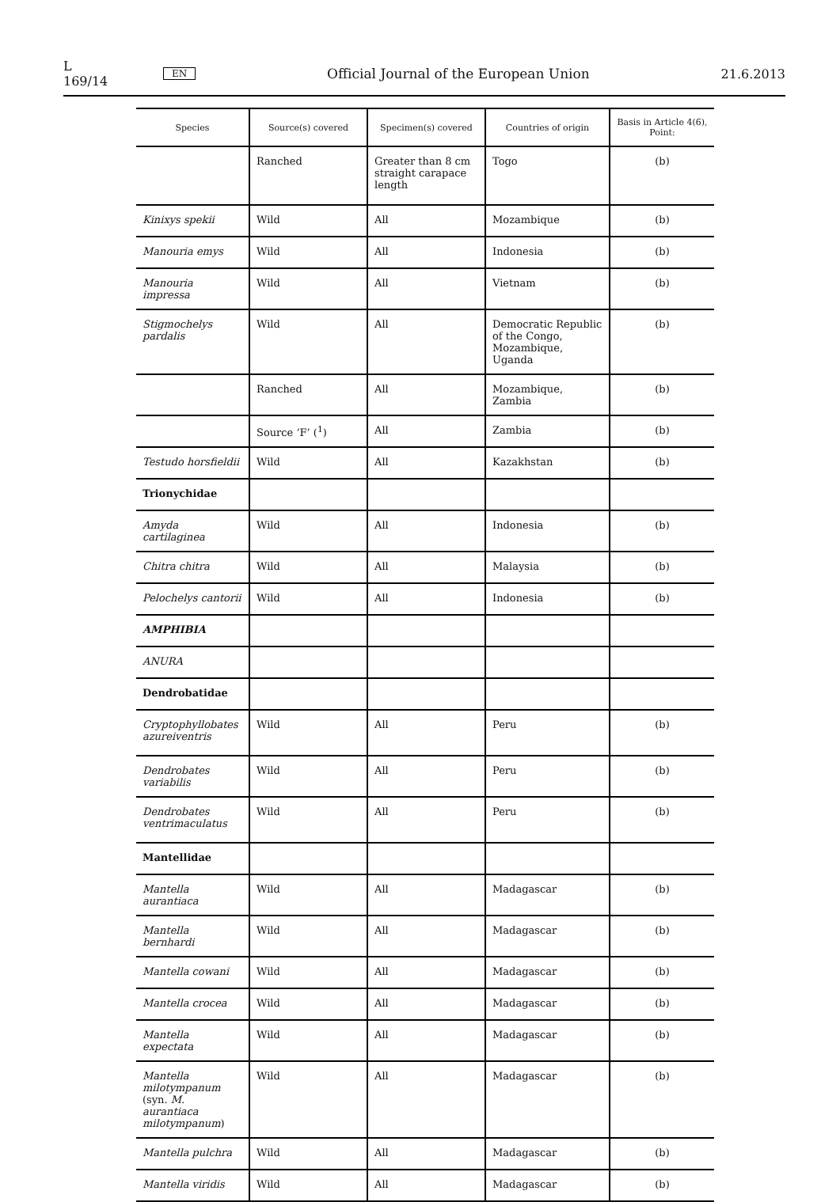L 169/14 EN Official Journal of the European Union 21.6.2013
| Species | Source(s) covered | Specimen(s) covered | Countries of origin | Basis in Article 4(6), Point: |
| --- | --- | --- | --- | --- |
| | Ranched | Greater than 8 cm straight carapace length | Togo | (b) |
| Kinixys spekii | Wild | All | Mozambique | (b) |
| Manouria emys | Wild | All | Indonesia | (b) |
| Manouria impressa | Wild | All | Vietnam | (b) |
| Stigmochelys pardalis | Wild | All | Democratic Republic of the Congo, Mozambique, Uganda | (b) |
| | Ranched | All | Mozambique, Zambia | (b) |
| | Source ‘F’ (<sup>1</sup>) | All | Zambia | (b) |
| Testudo horsfieldii | Wild | All | Kazakhstan | (b) |
| Trionychidae | | | | |
| Amyda cartilaginea | Wild | All | Indonesia | (b) |
| Chitra chitra | Wild | All | Malaysia | (b) |
| Pelochelys cantorii | Wild | All | Indonesia | (b) |
| AMPHIBIA | | | | |
| ANURA | | | | |
| Dendrobatidae | | | | |
| Cryptophyllobates azureiventris | Wild | All | Peru | (b) |
| Dendrobates variabilis | Wild | All | Peru | (b) |
| Dendrobates ventrimaculatus | Wild | All | Peru | (b) |
| Mantellidae | | | | |
| Mantella aurantiaca | Wild | All | Madagascar | (b) |
| Mantella bernhardi | Wild | All | Madagascar | (b) |
| Mantella cowani | Wild | All | Madagascar | (b) |
| Mantella crocea | Wild | All | Madagascar | (b) |
| Mantella expectata | Wild | All | Madagascar | (b) |
| Mantella milotympanum (syn. M. aurantiaca milotympanum ) | Wild | All | Madagascar | (b) |
| Mantella pulchra | Wild | All | Madagascar | (b) |
| Mantella viridis | Wild | All | Madagascar | (b) |